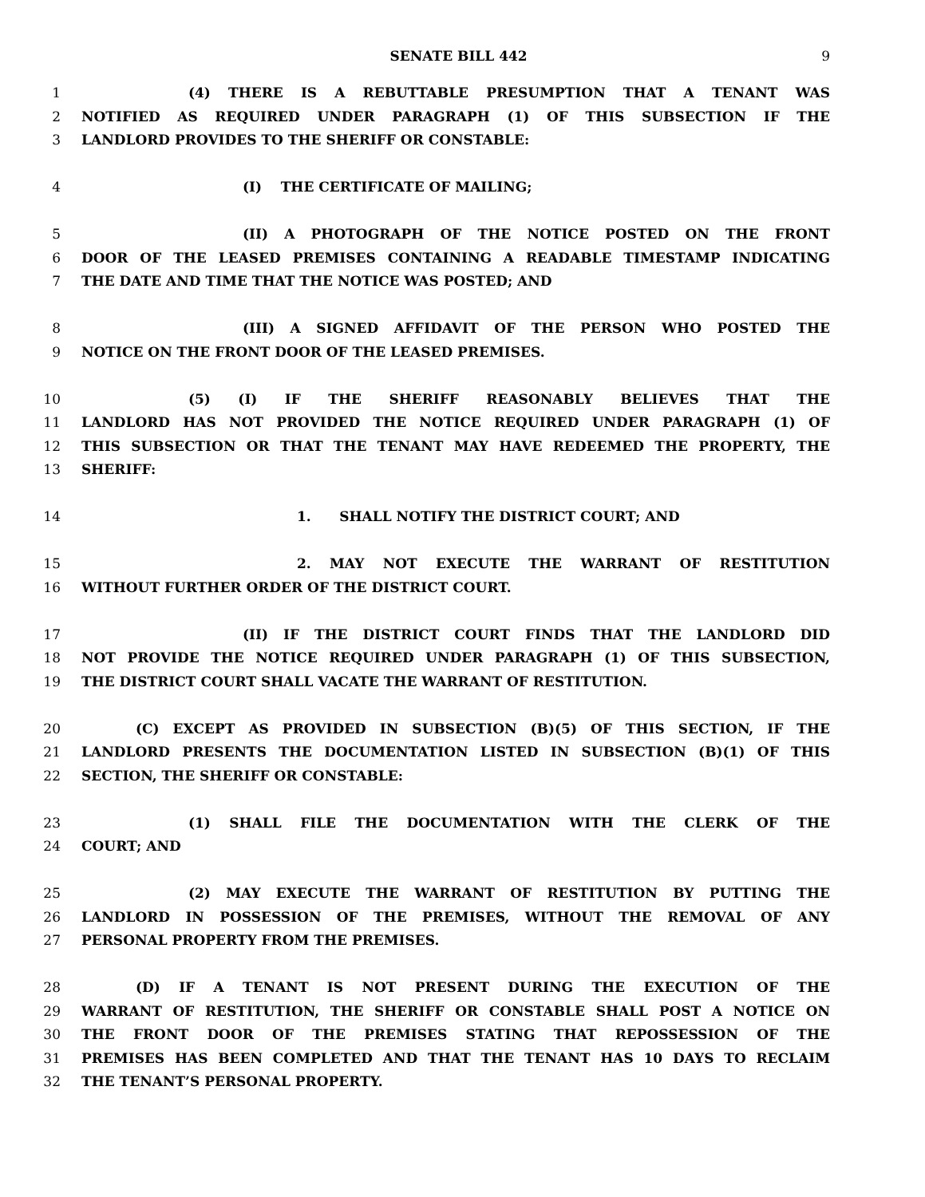SENATE BILL 442 9
1 (4) THERE IS A REBUTTABLE PRESUMPTION THAT A TENANT WAS
2 NOTIFIED AS REQUIRED UNDER PARAGRAPH (1) OF THIS SUBSECTION IF THE
3 LANDLORD PROVIDES TO THE SHERIFF OR CONSTABLE:
4 (I) THE CERTIFICATE OF MAILING;
5 (II) A PHOTOGRAPH OF THE NOTICE POSTED ON THE FRONT
6 DOOR OF THE LEASED PREMISES CONTAINING A READABLE TIMESTAMP INDICATING
7 THE DATE AND TIME THAT THE NOTICE WAS POSTED; AND
8 (III) A SIGNED AFFIDAVIT OF THE PERSON WHO POSTED THE
9 NOTICE ON THE FRONT DOOR OF THE LEASED PREMISES.
10 (5) (I) IF THE SHERIFF REASONABLY BELIEVES THAT THE
11 LANDLORD HAS NOT PROVIDED THE NOTICE REQUIRED UNDER PARAGRAPH (1) OF
12 THIS SUBSECTION OR THAT THE TENANT MAY HAVE REDEEMED THE PROPERTY, THE
13 SHERIFF:
14 1. SHALL NOTIFY THE DISTRICT COURT; AND
15 2. MAY NOT EXECUTE THE WARRANT OF RESTITUTION
16 WITHOUT FURTHER ORDER OF THE DISTRICT COURT.
17 (II) IF THE DISTRICT COURT FINDS THAT THE LANDLORD DID
18 NOT PROVIDE THE NOTICE REQUIRED UNDER PARAGRAPH (1) OF THIS SUBSECTION,
19 THE DISTRICT COURT SHALL VACATE THE WARRANT OF RESTITUTION.
20 (C) EXCEPT AS PROVIDED IN SUBSECTION (B)(5) OF THIS SECTION, IF THE
21 LANDLORD PRESENTS THE DOCUMENTATION LISTED IN SUBSECTION (B)(1) OF THIS
22 SECTION, THE SHERIFF OR CONSTABLE:
23 (1) SHALL FILE THE DOCUMENTATION WITH THE CLERK OF THE
24 COURT; AND
25 (2) MAY EXECUTE THE WARRANT OF RESTITUTION BY PUTTING THE
26 LANDLORD IN POSSESSION OF THE PREMISES, WITHOUT THE REMOVAL OF ANY
27 PERSONAL PROPERTY FROM THE PREMISES.
28 (D) IF A TENANT IS NOT PRESENT DURING THE EXECUTION OF THE
29 WARRANT OF RESTITUTION, THE SHERIFF OR CONSTABLE SHALL POST A NOTICE ON
30 THE FRONT DOOR OF THE PREMISES STATING THAT REPOSSESSION OF THE
31 PREMISES HAS BEEN COMPLETED AND THAT THE TENANT HAS 10 DAYS TO RECLAIM
32 THE TENANT’S PERSONAL PROPERTY.